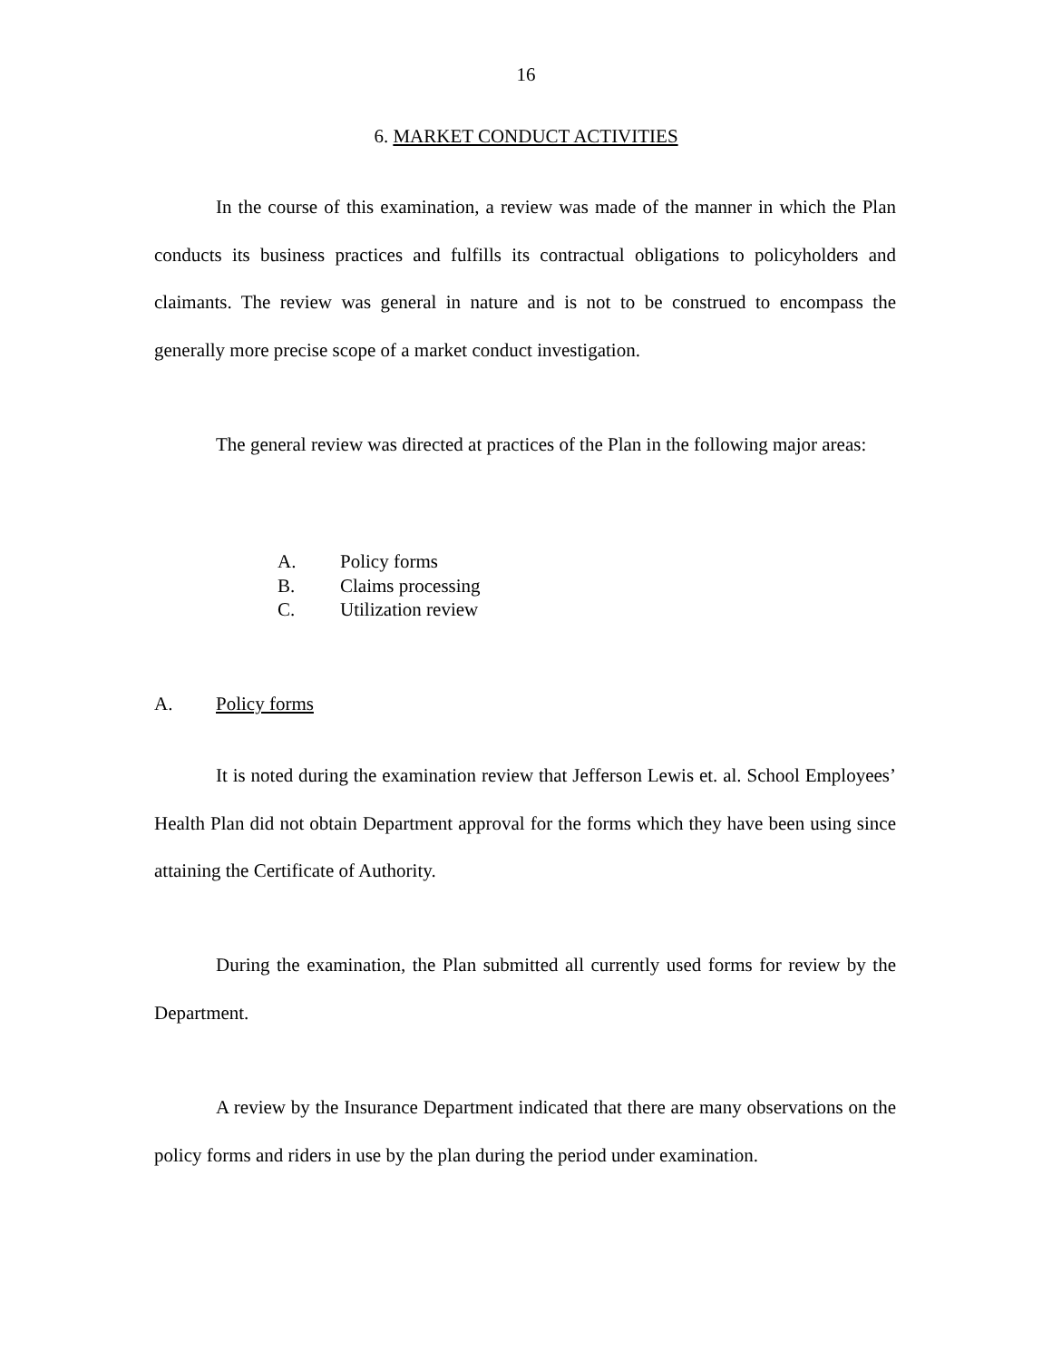16
6. MARKET CONDUCT ACTIVITIES
In the course of this examination, a review was made of the manner in which the Plan conducts its business practices and fulfills its contractual obligations to policyholders and claimants. The review was general in nature and is not to be construed to encompass the generally more precise scope of a market conduct investigation.
The general review was directed at practices of the Plan in the following major areas:
A. Policy forms
B. Claims processing
C. Utilization review
A. Policy forms
It is noted during the examination review that Jefferson Lewis et. al. School Employees’ Health Plan did not obtain Department approval for the forms which they have been using since attaining the Certificate of Authority.
During the examination, the Plan submitted all currently used forms for review by the Department.
A review by the Insurance Department indicated that there are many observations on the policy forms and riders in use by the plan during the period under examination.